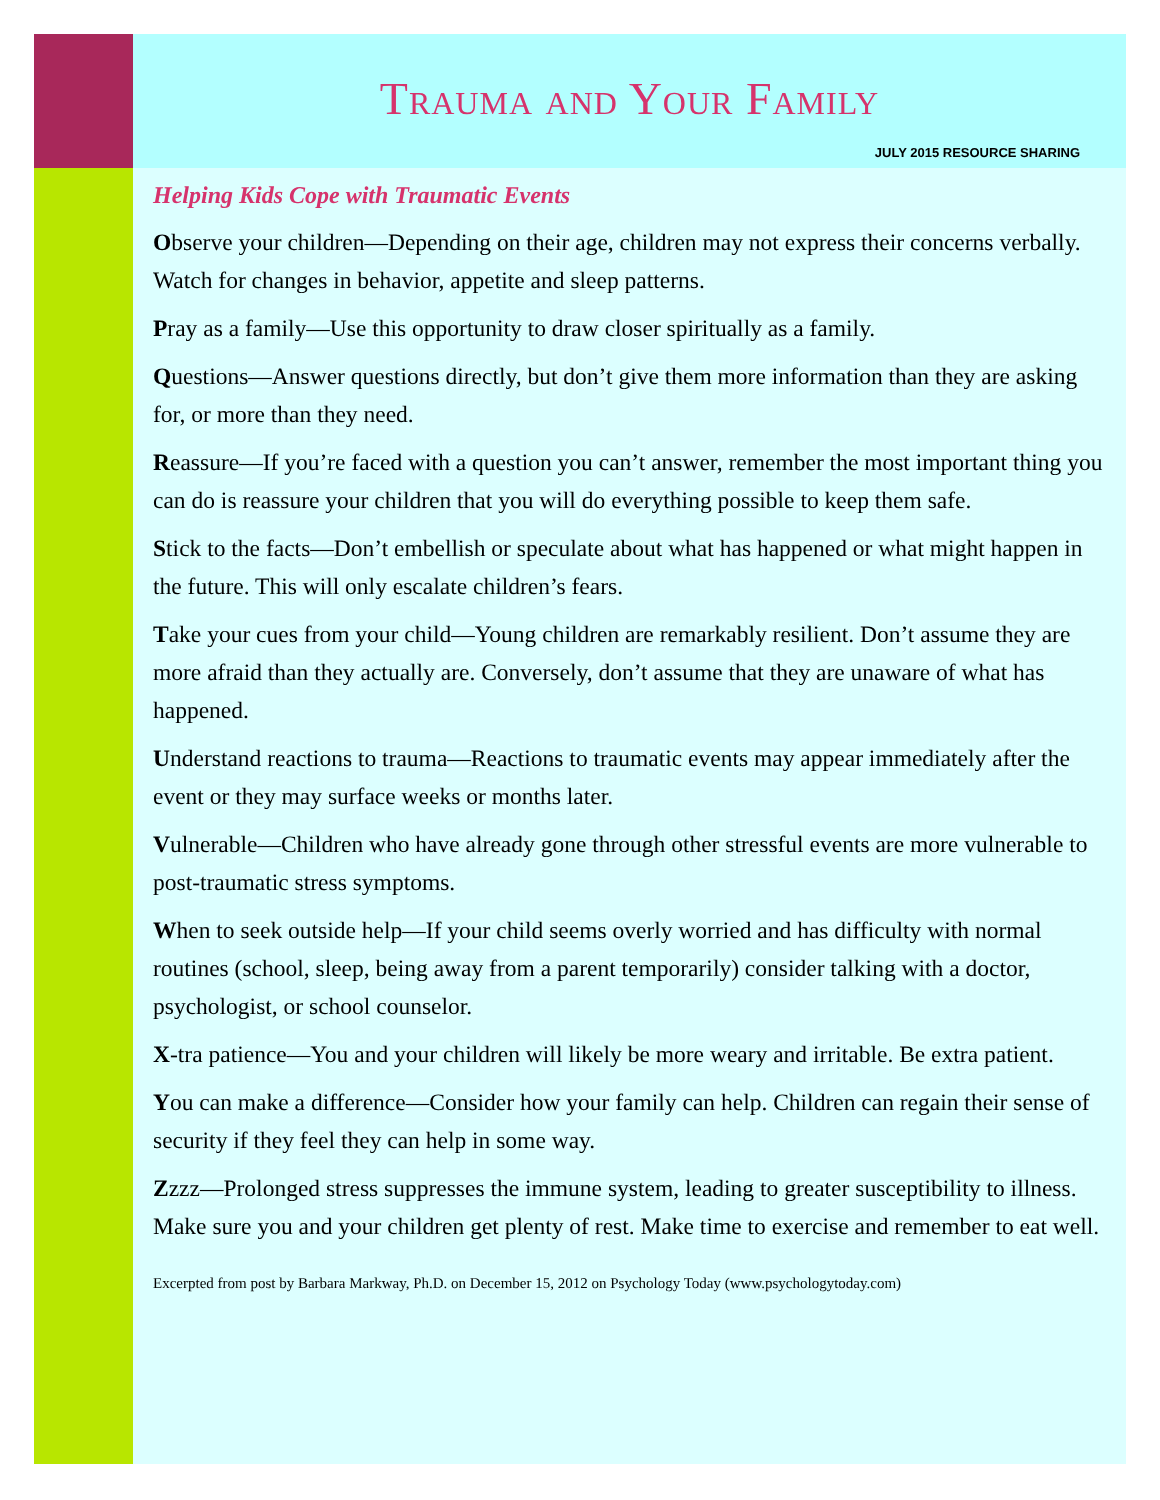Trauma and Your Family
JULY 2015 RESOURCE SHARING
Helping Kids Cope with Traumatic Events
Observe your children—Depending on their age, children may not express their concerns verbally. Watch for changes in behavior, appetite and sleep patterns.
Pray as a family—Use this opportunity to draw closer spiritually as a family.
Questions—Answer questions directly, but don’t give them more information than they are asking for, or more than they need.
Reassure—If you’re faced with a question you can’t answer, remember the most important thing you can do is reassure your children that you will do everything possible to keep them safe.
Stick to the facts—Don’t embellish or speculate about what has happened or what might happen in the future. This will only escalate children’s fears.
Take your cues from your child—Young children are remarkably resilient. Don’t assume they are more afraid than they actually are. Conversely, don’t assume that they are unaware of what has happened.
Understand reactions to trauma—Reactions to traumatic events may appear immediately after the event or they may surface weeks or months later.
Vulnerable—Children who have already gone through other stressful events are more vulnerable to post-traumatic stress symptoms.
When to seek outside help—If your child seems overly worried and has difficulty with normal routines (school, sleep, being away from a parent temporarily) consider talking with a doctor, psychologist, or school counselor.
X-tra patience—You and your children will likely be more weary and irritable. Be extra patient.
You can make a difference—Consider how your family can help. Children can regain their sense of security if they feel they can help in some way.
Zzzz—Prolonged stress suppresses the immune system, leading to greater susceptibility to illness. Make sure you and your children get plenty of rest. Make time to exercise and remember to eat well.
Excerpted from post by Barbara Markway, Ph.D. on December 15, 2012 on Psychology Today (www.psychologytoday.com)